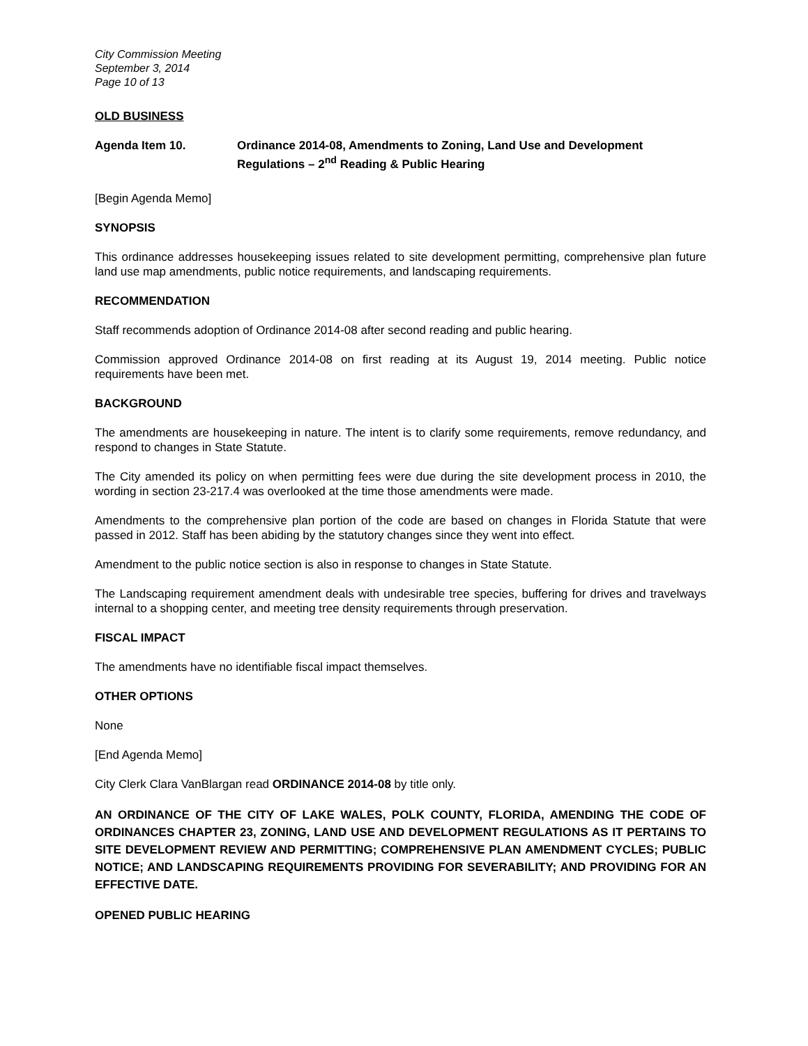City Commission Meeting
September 3, 2014
Page 10 of 13
OLD BUSINESS
Agenda Item 10. Ordinance 2014-08, Amendments to Zoning, Land Use and Development Regulations – 2<sup>nd</sup> Reading & Public Hearing
[Begin Agenda Memo]
SYNOPSIS
This ordinance addresses housekeeping issues related to site development permitting, comprehensive plan future land use map amendments, public notice requirements, and landscaping requirements.
RECOMMENDATION
Staff recommends adoption of Ordinance 2014-08 after second reading and public hearing.
Commission approved Ordinance 2014-08 on first reading at its August 19, 2014 meeting. Public notice requirements have been met.
BACKGROUND
The amendments are housekeeping in nature. The intent is to clarify some requirements, remove redundancy, and respond to changes in State Statute.
The City amended its policy on when permitting fees were due during the site development process in 2010, the wording in section 23-217.4 was overlooked at the time those amendments were made.
Amendments to the comprehensive plan portion of the code are based on changes in Florida Statute that were passed in 2012. Staff has been abiding by the statutory changes since they went into effect.
Amendment to the public notice section is also in response to changes in State Statute.
The Landscaping requirement amendment deals with undesirable tree species, buffering for drives and travelways internal to a shopping center, and meeting tree density requirements through preservation.
FISCAL IMPACT
The amendments have no identifiable fiscal impact themselves.
OTHER OPTIONS
None
[End Agenda Memo]
City Clerk Clara VanBlargan read ORDINANCE 2014-08 by title only.
AN ORDINANCE OF THE CITY OF LAKE WALES, POLK COUNTY, FLORIDA, AMENDING THE CODE OF ORDINANCES CHAPTER 23, ZONING, LAND USE AND DEVELOPMENT REGULATIONS AS IT PERTAINS TO SITE DEVELOPMENT REVIEW AND PERMITTING; COMPREHENSIVE PLAN AMENDMENT CYCLES; PUBLIC NOTICE; AND LANDSCAPING REQUIREMENTS PROVIDING FOR SEVERABILITY; AND PROVIDING FOR AN EFFECTIVE DATE.
OPENED PUBLIC HEARING